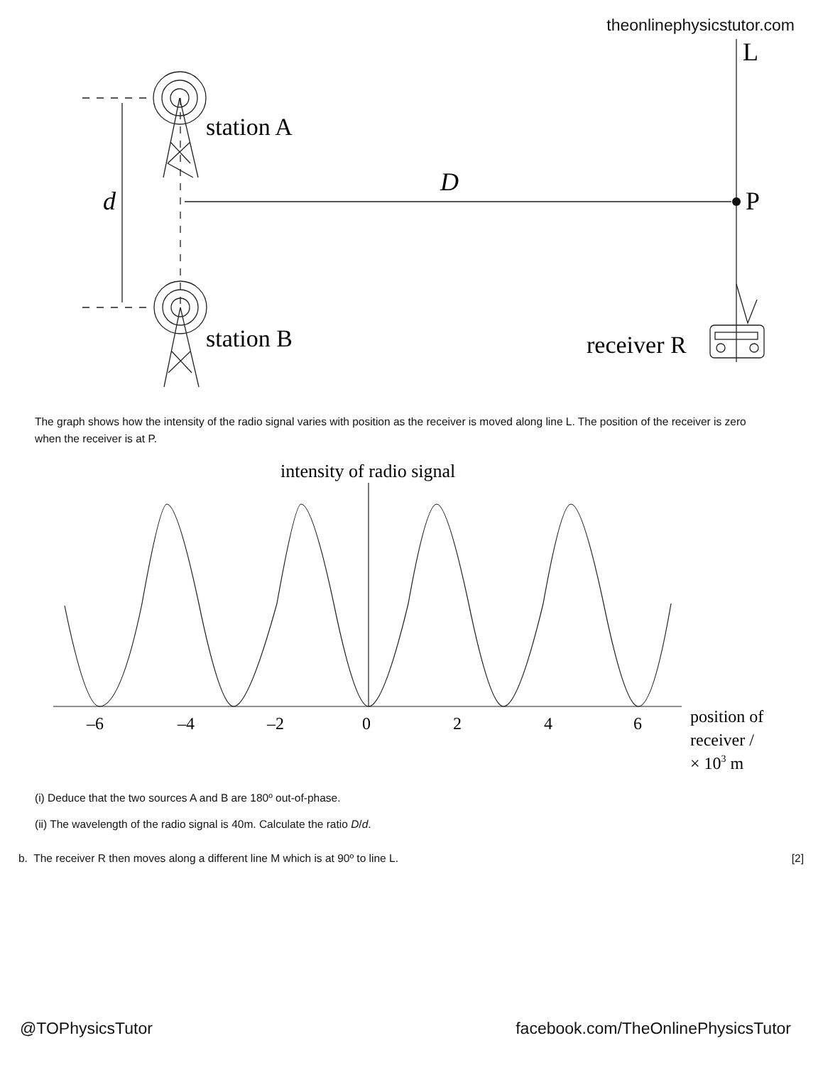theonlinephysicstutor.com
station A
station B
d
D
P
L
receiver R
The graph shows how the intensity of the radio signal varies with position as the receiver is moved along line L. The position of the receiver is zero when the receiver is at P.
intensity of radio signal
–6
–4
–2
0
2
4
6
position of
receiver /
× 103 m
(i) Deduce that the two sources A and B are 180º out-of-phase.
(ii) The wavelength of the radio signal is 40m. Calculate the ratio D/d.
b. The receiver R then moves along a different line M which is at 90º to line L. [2]
@TOPhysicsTutor
facebook.com/TheOnlinePhysicsTutor